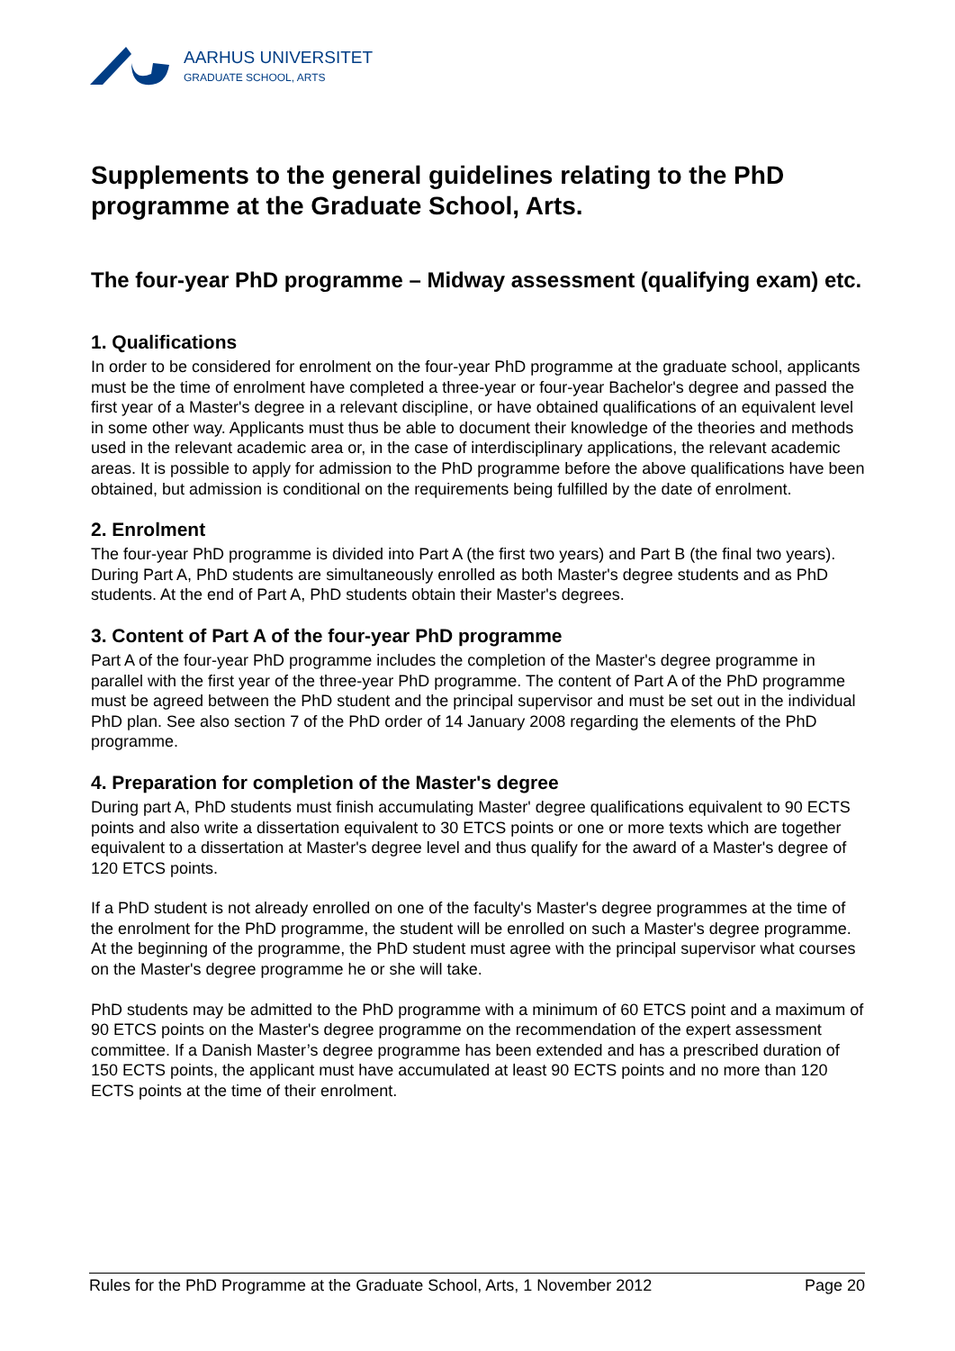AARHUS UNIVERSITET
GRADUATE SCHOOL, ARTS
Supplements to the general guidelines relating to the PhD programme at the Graduate School, Arts.
The four-year PhD programme – Midway assessment (qualifying exam) etc.
1. Qualifications
In order to be considered for enrolment on the four-year PhD programme at the graduate school, applicants must be the time of enrolment have completed a three-year or four-year Bachelor's degree and passed the first year of a Master's degree in a relevant discipline, or have obtained qualifications of an equivalent level in some other way. Applicants must thus be able to document their knowledge of the theories and methods used in the relevant academic area or, in the case of interdisciplinary applications, the relevant academic areas. It is possible to apply for admission to the PhD programme before the above qualifications have been obtained, but admission is conditional on the requirements being fulfilled by the date of enrolment.
2. Enrolment
The four-year PhD programme is divided into Part A (the first two years) and Part B (the final two years). During Part A, PhD students are simultaneously enrolled as both Master's degree students and as PhD students. At the end of Part A, PhD students obtain their Master's degrees.
3. Content of Part A of the four-year PhD programme
Part A of the four-year PhD programme includes the completion of the Master's degree programme in parallel with the first year of the three-year PhD programme. The content of Part A of the PhD programme must be agreed between the PhD student and the principal supervisor and must be set out in the individual PhD plan. See also section 7 of the PhD order of 14 January 2008 regarding the elements of the PhD programme.
4. Preparation for completion of the Master's degree
During part A, PhD students must finish accumulating Master' degree qualifications equivalent to 90 ECTS points and also write a dissertation equivalent to 30 ETCS points or one or more texts which are together equivalent to a dissertation at Master's degree level and thus qualify for the award of a Master's degree of 120 ETCS points.
If a PhD student is not already enrolled on one of the faculty's Master's degree programmes at the time of the enrolment for the PhD programme, the student will be enrolled on such a Master's degree programme. At the beginning of the programme, the PhD student must agree with the principal supervisor what courses on the Master's degree programme he or she will take.
PhD students may be admitted to the PhD programme with a minimum of 60 ETCS point and a maximum of 90 ETCS points on the Master's degree programme on the recommendation of the expert assessment committee. If a Danish Master’s degree programme has been extended and has a prescribed duration of 150 ECTS points, the applicant must have accumulated at least 90 ECTS points and no more than 120 ECTS points at the time of their enrolment.
Rules for the PhD Programme at the Graduate School, Arts, 1 November 2012 Page 20